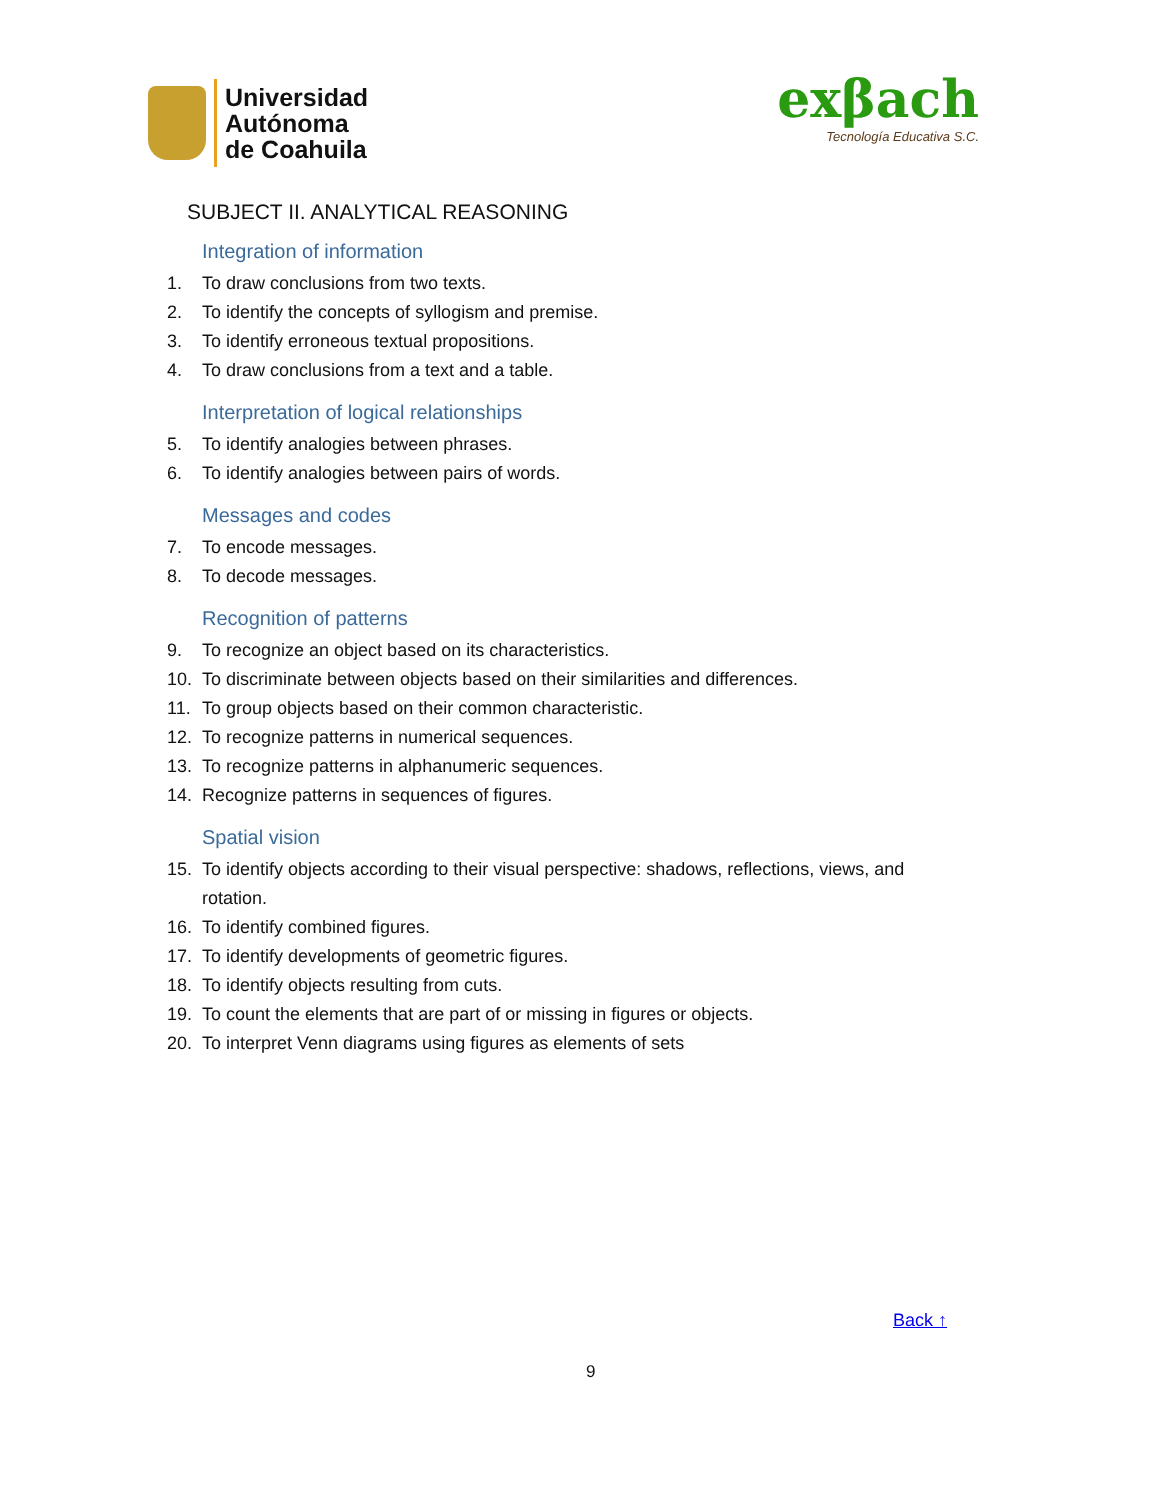Universidad
Autónoma
de Coahuila
exβach
Tecnología Educativa S.C.
SUBJECT II. ANALYTICAL REASONING
Integration of information
1. To draw conclusions from two texts.
2. To identify the concepts of syllogism and premise.
3. To identify erroneous textual propositions.
4. To draw conclusions from a text and a table.
Interpretation of logical relationships
5. To identify analogies between phrases.
6. To identify analogies between pairs of words.
Messages and codes
7. To encode messages.
8. To decode messages.
Recognition of patterns
9. To recognize an object based on its characteristics.
10. To discriminate between objects based on their similarities and differences.
11. To group objects based on their common characteristic.
12. To recognize patterns in numerical sequences.
13. To recognize patterns in alphanumeric sequences.
14. Recognize patterns in sequences of figures.
Spatial vision
15. To identify objects according to their visual perspective: shadows, reflections, views, and rotation.
16. To identify combined figures.
17. To identify developments of geometric figures.
18. To identify objects resulting from cuts.
19. To count the elements that are part of or missing in figures or objects.
20. To interpret Venn diagrams using figures as elements of sets
Back ↑
9